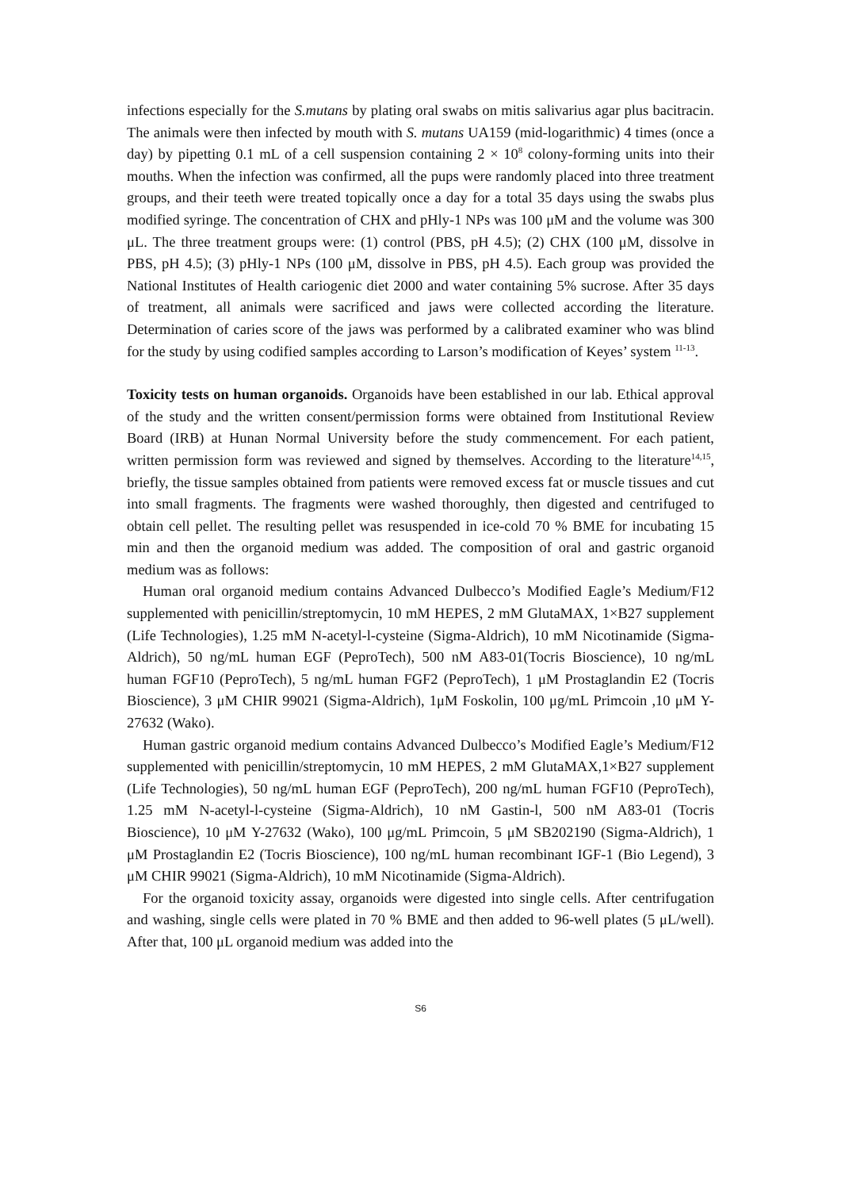infections especially for the S.mutans by plating oral swabs on mitis salivarius agar plus bacitracin. The animals were then infected by mouth with S. mutans UA159 (mid-logarithmic) 4 times (once a day) by pipetting 0.1 mL of a cell suspension containing 2 × 10<sup>8</sup> colony-forming units into their mouths. When the infection was confirmed, all the pups were randomly placed into three treatment groups, and their teeth were treated topically once a day for a total 35 days using the swabs plus modified syringe. The concentration of CHX and pHly-1 NPs was 100 μM and the volume was 300 μL. The three treatment groups were: (1) control (PBS, pH 4.5); (2) CHX (100 μM, dissolve in PBS, pH 4.5); (3) pHly-1 NPs (100 μM, dissolve in PBS, pH 4.5). Each group was provided the National Institutes of Health cariogenic diet 2000 and water containing 5% sucrose. After 35 days of treatment, all animals were sacrificed and jaws were collected according the literature. Determination of caries score of the jaws was performed by a calibrated examiner who was blind for the study by using codified samples according to Larson’s modification of Keyes’ system <sup>11-13</sup>.
Toxicity tests on human organoids. Organoids have been established in our lab. Ethical approval of the study and the written consent/permission forms were obtained from Institutional Review Board (IRB) at Hunan Normal University before the study commencement. For each patient, written permission form was reviewed and signed by themselves. According to the literature<sup>14,15</sup>, briefly, the tissue samples obtained from patients were removed excess fat or muscle tissues and cut into small fragments. The fragments were washed thoroughly, then digested and centrifuged to obtain cell pellet. The resulting pellet was resuspended in ice-cold 70 % BME for incubating 15 min and then the organoid medium was added. The composition of oral and gastric organoid medium was as follows:
Human oral organoid medium contains Advanced Dulbecco’s Modified Eagle’s Medium/F12 supplemented with penicillin/streptomycin, 10 mM HEPES, 2 mM GlutaMAX, 1×B27 supplement (Life Technologies), 1.25 mM N-acetyl-l-cysteine (Sigma-Aldrich), 10 mM Nicotinamide (Sigma-Aldrich), 50 ng/mL human EGF (PeproTech), 500 nM A83-01(Tocris Bioscience), 10 ng/mL human FGF10 (PeproTech), 5 ng/mL human FGF2 (PeproTech), 1 μM Prostaglandin E2 (Tocris Bioscience), 3 μM CHIR 99021 (Sigma-Aldrich), 1μM Foskolin, 100 μg/mL Primcoin ,10 μM Y-27632 (Wako).
Human gastric organoid medium contains Advanced Dulbecco’s Modified Eagle’s Medium/F12 supplemented with penicillin/streptomycin, 10 mM HEPES, 2 mM GlutaMAX,1×B27 supplement (Life Technologies), 50 ng/mL human EGF (PeproTech), 200 ng/mL human FGF10 (PeproTech), 1.25 mM N-acetyl-l-cysteine (Sigma-Aldrich), 10 nM Gastin-l, 500 nM A83-01 (Tocris Bioscience), 10 μM Y-27632 (Wako), 100 μg/mL Primcoin, 5 μM SB202190 (Sigma-Aldrich), 1 μM Prostaglandin E2 (Tocris Bioscience), 100 ng/mL human recombinant IGF-1 (Bio Legend), 3 μM CHIR 99021 (Sigma-Aldrich), 10 mM Nicotinamide (Sigma-Aldrich).
For the organoid toxicity assay, organoids were digested into single cells. After centrifugation and washing, single cells were plated in 70 % BME and then added to 96-well plates (5 μL/well). After that, 100 μL organoid medium was added into the
S6